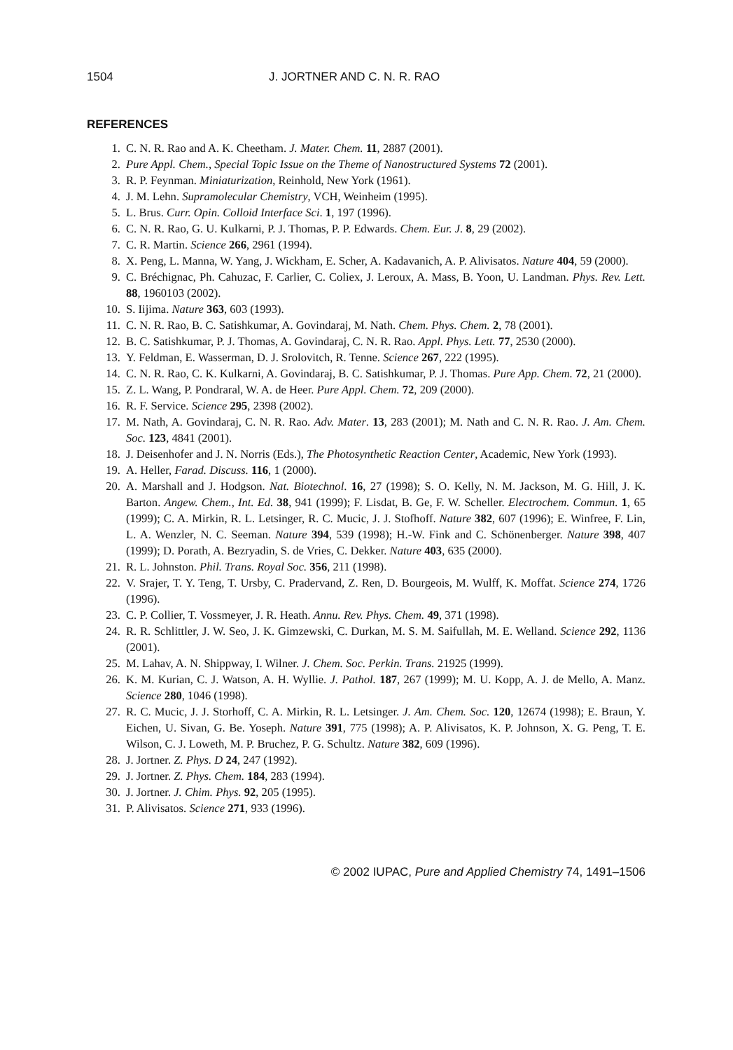1504 J. JORTNER AND C. N. R. RAO
REFERENCES
1. C. N. R. Rao and A. K. Cheetham. J. Mater. Chem. 11, 2887 (2001).
2. Pure Appl. Chem., Special Topic Issue on the Theme of Nanostructured Systems 72 (2001).
3. R. P. Feynman. Miniaturization, Reinhold, New York (1961).
4. J. M. Lehn. Supramolecular Chemistry, VCH, Weinheim (1995).
5. L. Brus. Curr. Opin. Colloid Interface Sci. 1, 197 (1996).
6. C. N. R. Rao, G. U. Kulkarni, P. J. Thomas, P. P. Edwards. Chem. Eur. J. 8, 29 (2002).
7. C. R. Martin. Science 266, 2961 (1994).
8. X. Peng, L. Manna, W. Yang, J. Wickham, E. Scher, A. Kadavanich, A. P. Alivisatos. Nature 404, 59 (2000).
9. C. Bréchignac, Ph. Cahuzac, F. Carlier, C. Coliex, J. Leroux, A. Mass, B. Yoon, U. Landman. Phys. Rev. Lett. 88, 1960103 (2002).
10. S. Iijima. Nature 363, 603 (1993).
11. C. N. R. Rao, B. C. Satishkumar, A. Govindaraj, M. Nath. Chem. Phys. Chem. 2, 78 (2001).
12. B. C. Satishkumar, P. J. Thomas, A. Govindaraj, C. N. R. Rao. Appl. Phys. Lett. 77, 2530 (2000).
13. Y. Feldman, E. Wasserman, D. J. Srolovitch, R. Tenne. Science 267, 222 (1995).
14. C. N. R. Rao, C. K. Kulkarni, A. Govindaraj, B. C. Satishkumar, P. J. Thomas. Pure App. Chem. 72, 21 (2000).
15. Z. L. Wang, P. Pondraral, W. A. de Heer. Pure Appl. Chem. 72, 209 (2000).
16. R. F. Service. Science 295, 2398 (2002).
17. M. Nath, A. Govindaraj, C. N. R. Rao. Adv. Mater. 13, 283 (2001); M. Nath and C. N. R. Rao. J. Am. Chem. Soc. 123, 4841 (2001).
18. J. Deisenhofer and J. N. Norris (Eds.), The Photosynthetic Reaction Center, Academic, New York (1993).
19. A. Heller, Farad. Discuss. 116, 1 (2000).
20. A. Marshall and J. Hodgson. Nat. Biotechnol. 16, 27 (1998); S. O. Kelly, N. M. Jackson, M. G. Hill, J. K. Barton. Angew. Chem., Int. Ed. 38, 941 (1999); F. Lisdat, B. Ge, F. W. Scheller. Electrochem. Commun. 1, 65 (1999); C. A. Mirkin, R. L. Letsinger, R. C. Mucic, J. J. Stofhoff. Nature 382, 607 (1996); E. Winfree, F. Lin, L. A. Wenzler, N. C. Seeman. Nature 394, 539 (1998); H.-W. Fink and C. Schönenberger. Nature 398, 407 (1999); D. Porath, A. Bezryadin, S. de Vries, C. Dekker. Nature 403, 635 (2000).
21. R. L. Johnston. Phil. Trans. Royal Soc. 356, 211 (1998).
22. V. Srajer, T. Y. Teng, T. Ursby, C. Pradervand, Z. Ren, D. Bourgeois, M. Wulff, K. Moffat. Science 274, 1726 (1996).
23. C. P. Collier, T. Vossmeyer, J. R. Heath. Annu. Rev. Phys. Chem. 49, 371 (1998).
24. R. R. Schlittler, J. W. Seo, J. K. Gimzewski, C. Durkan, M. S. M. Saifullah, M. E. Welland. Science 292, 1136 (2001).
25. M. Lahav, A. N. Shippway, I. Wilner. J. Chem. Soc. Perkin. Trans. 21925 (1999).
26. K. M. Kurian, C. J. Watson, A. H. Wyllie. J. Pathol. 187, 267 (1999); M. U. Kopp, A. J. de Mello, A. Manz. Science 280, 1046 (1998).
27. R. C. Mucic, J. J. Storhoff, C. A. Mirkin, R. L. Letsinger. J. Am. Chem. Soc. 120, 12674 (1998); E. Braun, Y. Eichen, U. Sivan, G. Be. Yoseph. Nature 391, 775 (1998); A. P. Alivisatos, K. P. Johnson, X. G. Peng, T. E. Wilson, C. J. Loweth, M. P. Bruchez, P. G. Schultz. Nature 382, 609 (1996).
28. J. Jortner. Z. Phys. D 24, 247 (1992).
29. J. Jortner. Z. Phys. Chem. 184, 283 (1994).
30. J. Jortner. J. Chim. Phys. 92, 205 (1995).
31. P. Alivisatos. Science 271, 933 (1996).
© 2002 IUPAC, Pure and Applied Chemistry 74, 1491–1506